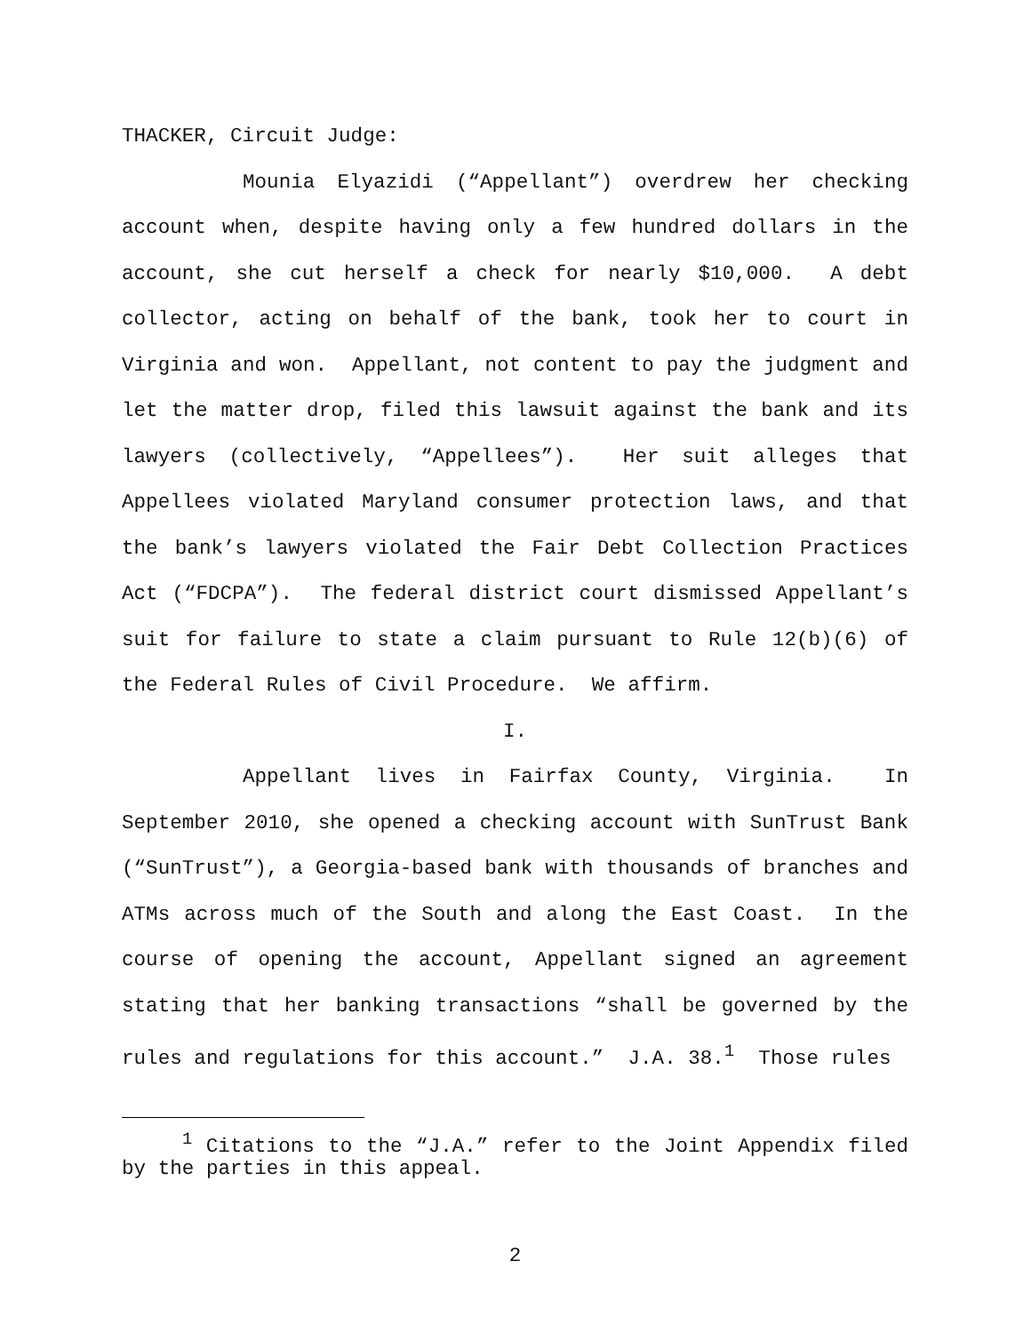THACKER, Circuit Judge:
Mounia Elyazidi (“Appellant”) overdrew her checking account when, despite having only a few hundred dollars in the account, she cut herself a check for nearly $10,000. A debt collector, acting on behalf of the bank, took her to court in Virginia and won. Appellant, not content to pay the judgment and let the matter drop, filed this lawsuit against the bank and its lawyers (collectively, “Appellees”). Her suit alleges that Appellees violated Maryland consumer protection laws, and that the bank’s lawyers violated the Fair Debt Collection Practices Act (“FDCPA”). The federal district court dismissed Appellant’s suit for failure to state a claim pursuant to Rule 12(b)(6) of the Federal Rules of Civil Procedure. We affirm.
I.
Appellant lives in Fairfax County, Virginia. In September 2010, she opened a checking account with SunTrust Bank (“SunTrust”), a Georgia-based bank with thousands of branches and ATMs across much of the South and along the East Coast. In the course of opening the account, Appellant signed an agreement stating that her banking transactions “shall be governed by the rules and regulations for this account.” J.A. 38.<sup>1</sup> Those rules
<sup>1</sup> Citations to the “J.A.” refer to the Joint Appendix filed by the parties in this appeal.
2